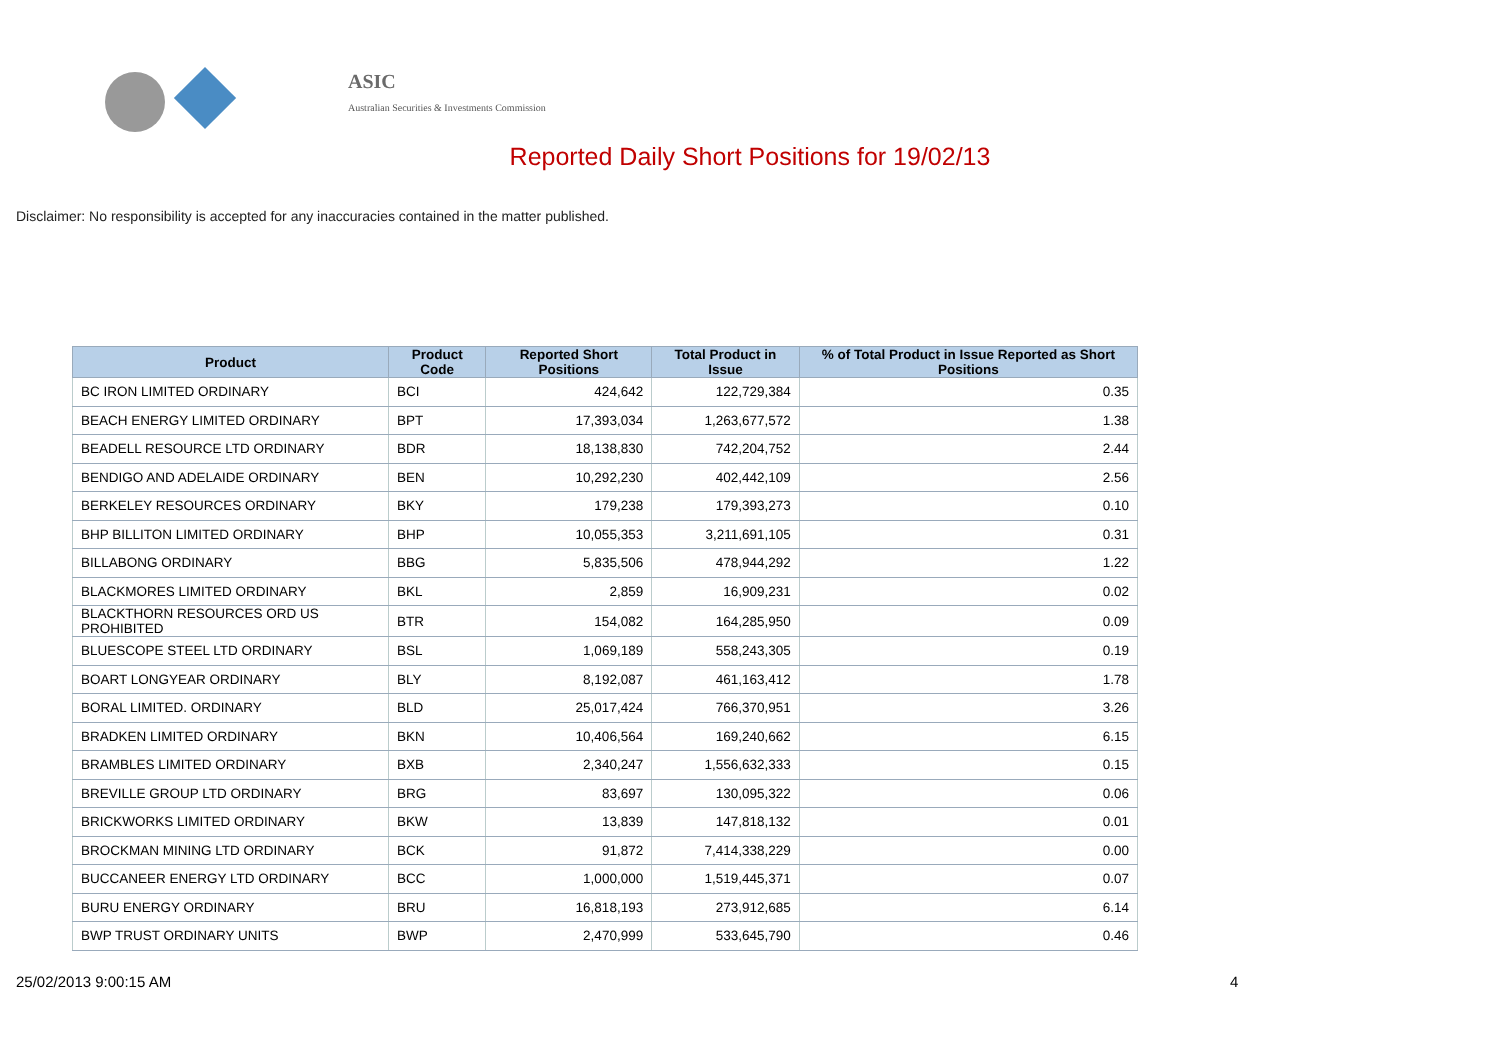ASIC
Australian Securities & Investments Commission
Reported Daily Short Positions for 19/02/13
Disclaimer: No responsibility is accepted for any inaccuracies contained in the matter published.
| Product | Product Code | Reported Short Positions | Total Product in Issue | % of Total Product in Issue Reported as Short Positions |
| --- | --- | --- | --- | --- |
| BC IRON LIMITED ORDINARY | BCI | 424,642 | 122,729,384 | 0.35 |
| BEACH ENERGY LIMITED ORDINARY | BPT | 17,393,034 | 1,263,677,572 | 1.38 |
| BEADELL RESOURCE LTD ORDINARY | BDR | 18,138,830 | 742,204,752 | 2.44 |
| BENDIGO AND ADELAIDE ORDINARY | BEN | 10,292,230 | 402,442,109 | 2.56 |
| BERKELEY RESOURCES ORDINARY | BKY | 179,238 | 179,393,273 | 0.10 |
| BHP BILLITON LIMITED ORDINARY | BHP | 10,055,353 | 3,211,691,105 | 0.31 |
| BILLABONG ORDINARY | BBG | 5,835,506 | 478,944,292 | 1.22 |
| BLACKMORES LIMITED ORDINARY | BKL | 2,859 | 16,909,231 | 0.02 |
| BLACKTHORN RESOURCES ORD US PROHIBITED | BTR | 154,082 | 164,285,950 | 0.09 |
| BLUESCOPE STEEL LTD ORDINARY | BSL | 1,069,189 | 558,243,305 | 0.19 |
| BOART LONGYEAR ORDINARY | BLY | 8,192,087 | 461,163,412 | 1.78 |
| BORAL LIMITED. ORDINARY | BLD | 25,017,424 | 766,370,951 | 3.26 |
| BRADKEN LIMITED ORDINARY | BKN | 10,406,564 | 169,240,662 | 6.15 |
| BRAMBLES LIMITED ORDINARY | BXB | 2,340,247 | 1,556,632,333 | 0.15 |
| BREVILLE GROUP LTD ORDINARY | BRG | 83,697 | 130,095,322 | 0.06 |
| BRICKWORKS LIMITED ORDINARY | BKW | 13,839 | 147,818,132 | 0.01 |
| BROCKMAN MINING LTD ORDINARY | BCK | 91,872 | 7,414,338,229 | 0.00 |
| BUCCANEER ENERGY LTD ORDINARY | BCC | 1,000,000 | 1,519,445,371 | 0.07 |
| BURU ENERGY ORDINARY | BRU | 16,818,193 | 273,912,685 | 6.14 |
| BWP TRUST ORDINARY UNITS | BWP | 2,470,999 | 533,645,790 | 0.46 |
25/02/2013 9:00:15 AM 4